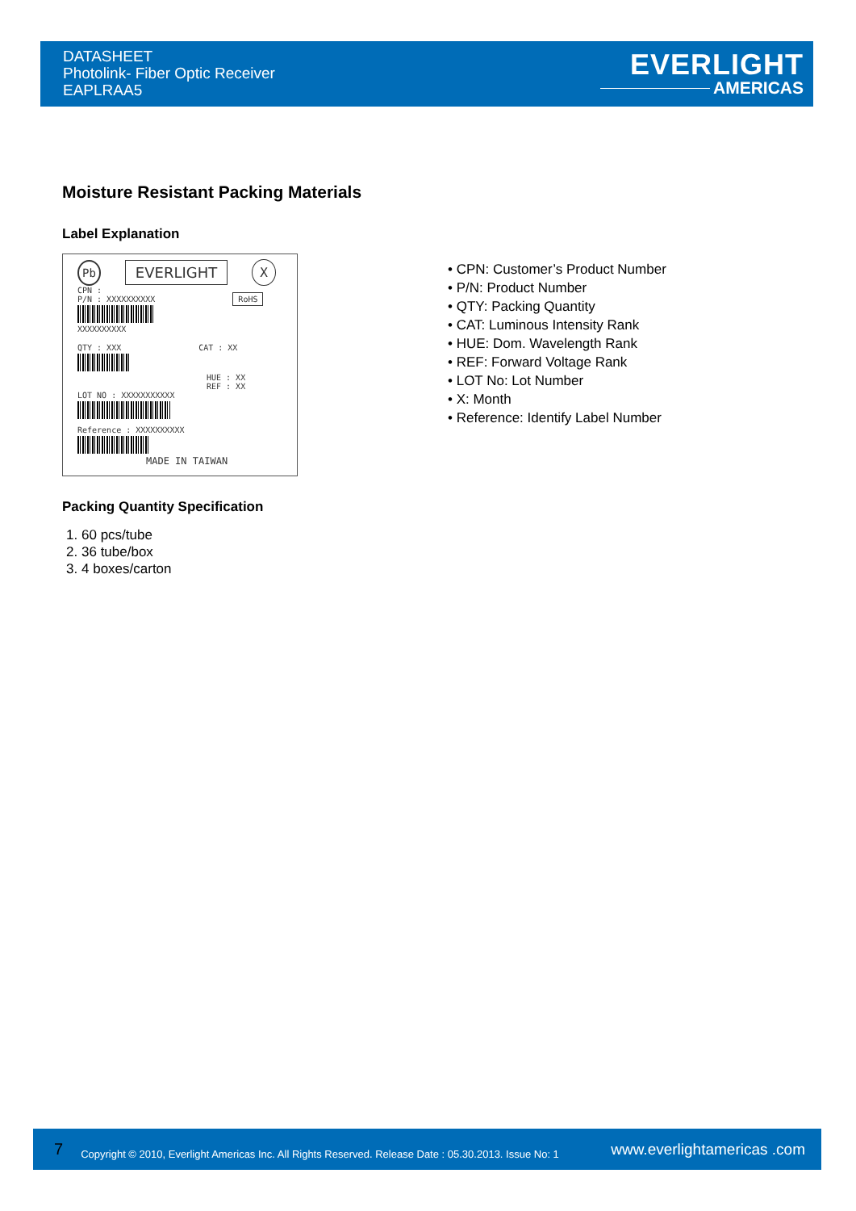DATASHEET
Photolink- Fiber Optic Receiver
EAPLRAA5
EVERLIGHT
AMERICAS
Moisture Resistant Packing Materials
Label Explanation
Pb EVERLIGHT X
CPN :
P/N : XXXXXXXXXX RoHS
XXXXXXXXXX
QTY : XXX CAT : XX
HUE : XX
REF : XX
LOT NO : XXXXXXXXXXX
Reference : XXXXXXXXXX
MADE IN TAIWAN
• CPN: Customer’s Product Number
• P/N: Product Number
• QTY: Packing Quantity
• CAT: Luminous Intensity Rank
• HUE: Dom. Wavelength Rank
• REF: Forward Voltage Rank
• LOT No: Lot Number
• X: Month
• Reference: Identify Label Number
Packing Quantity Specification
1. 60 pcs/tube
2. 36 tube/box
3. 4 boxes/carton
7 Copyright © 2010, Everlight Americas Inc. All Rights Reserved. Release Date : 05.30.2013. Issue No: 1 www.everlightamericas .com